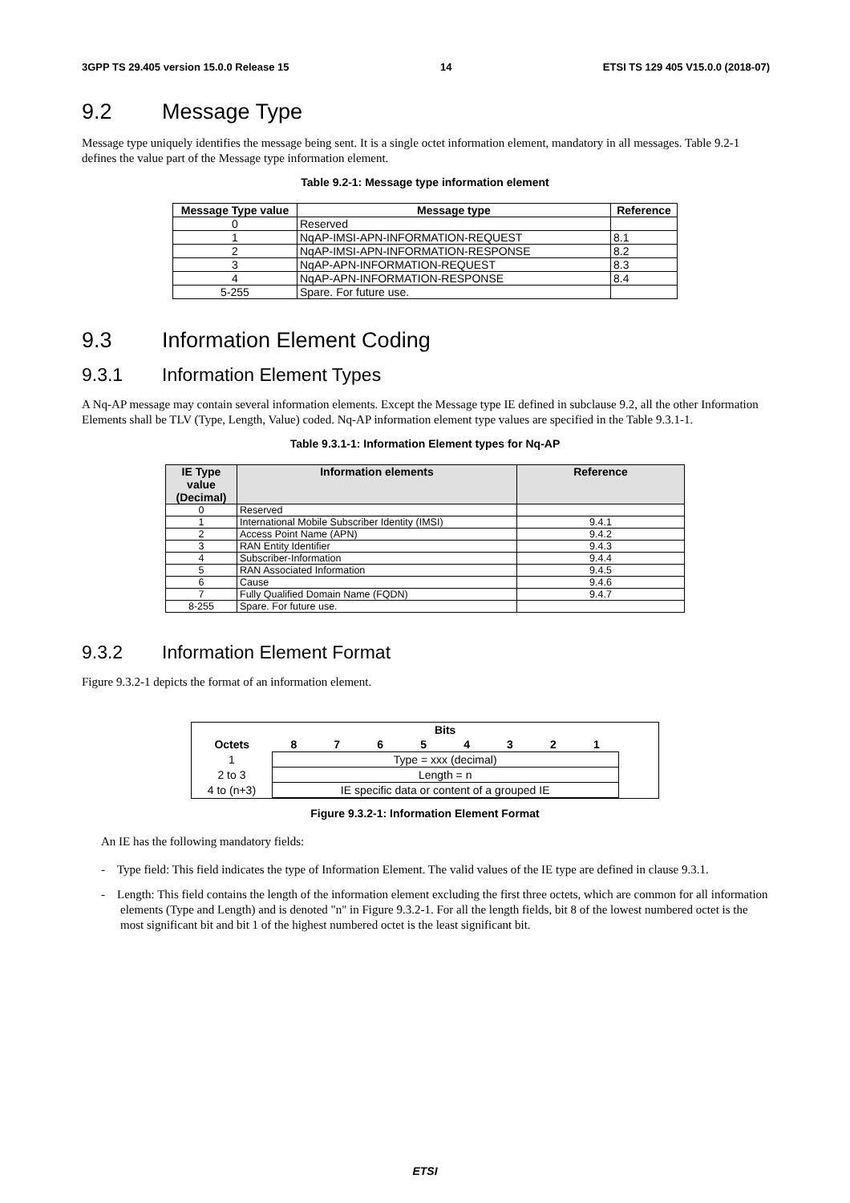3GPP TS 29.405 version 15.0.0 Release 15 14 ETSI TS 129 405 V15.0.0 (2018-07)
9.2 Message Type
Message type uniquely identifies the message being sent. It is a single octet information element, mandatory in all messages. Table 9.2-1 defines the value part of the Message type information element.
Table 9.2-1: Message type information element
| Message Type value | Message type | Reference |
| --- | --- | --- |
| 0 | Reserved | |
| 1 | NqAP-IMSI-APN-INFORMATION-REQUEST | 8.1 |
| 2 | NqAP-IMSI-APN-INFORMATION-RESPONSE | 8.2 |
| 3 | NqAP-APN-INFORMATION-REQUEST | 8.3 |
| 4 | NqAP-APN-INFORMATION-RESPONSE | 8.4 |
| 5-255 | Spare. For future use. | |
9.3 Information Element Coding
9.3.1 Information Element Types
A Nq-AP message may contain several information elements. Except the Message type IE defined in subclause 9.2, all the other Information Elements shall be TLV (Type, Length, Value) coded. Nq-AP information element type values are specified in the Table 9.3.1-1.
Table 9.3.1-1: Information Element types for Nq-AP
| IE Type value (Decimal) | Information elements | Reference |
| --- | --- | --- |
| 0 | Reserved | |
| 1 | International Mobile Subscriber Identity (IMSI) | 9.4.1 |
| 2 | Access Point Name (APN) | 9.4.2 |
| 3 | RAN Entity Identifier | 9.4.3 |
| 4 | Subscriber-Information | 9.4.4 |
| 5 | RAN Associated Information | 9.4.5 |
| 6 | Cause | 9.4.6 |
| 7 | Fully Qualified Domain Name (FQDN) | 9.4.7 |
| 8-255 | Spare. For future use. | |
9.3.2 Information Element Format
Figure 9.3.2-1 depicts the format of an information element.
| | Bits | | | | | | | | |
| Octets | 8 | 7 | 6 | 5 | 4 | 3 | 2 | 1 | |
| 1 | Type = xxx (decimal) | | | | | | | | |
| 2 to 3 | Length = n | | | | | | | | |
| 4 to (n+3) | IE specific data or content of a grouped IE | | | | | | | | |
Figure 9.3.2-1: Information Element Format
An IE has the following mandatory fields:
- Type field: This field indicates the type of Information Element. The valid values of the IE type are defined in clause 9.3.1.
- Length: This field contains the length of the information element excluding the first three octets, which are common for all information elements (Type and Length) and is denoted "n" in Figure 9.3.2-1. For all the length fields, bit 8 of the lowest numbered octet is the most significant bit and bit 1 of the highest numbered octet is the least significant bit.
ETSI